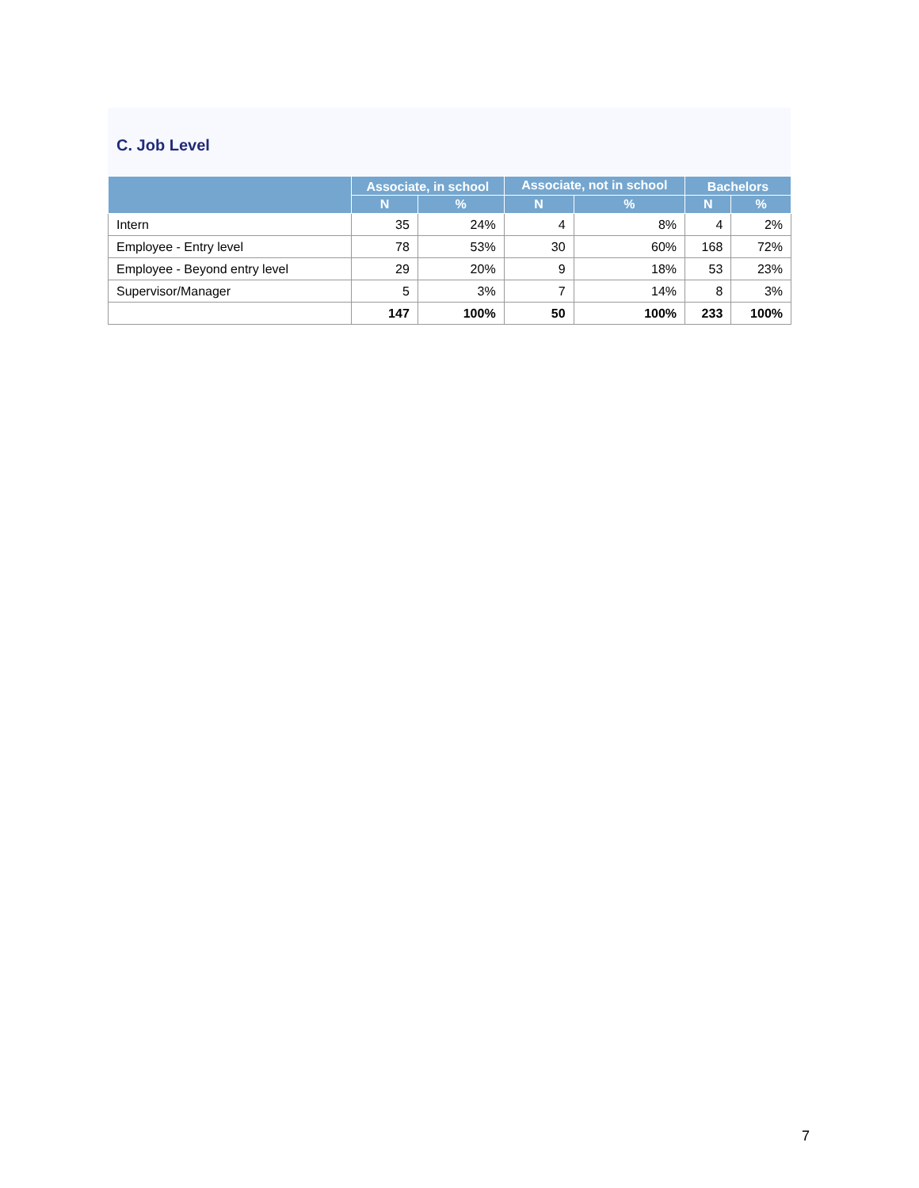C. Job Level
| | Associate, in school | | Associate, not in school | | Bachelors | |
| --- | --- | --- | --- | --- | --- | --- |
| | N | % | N | % | N | % |
| Intern | 35 | 24% | 4 | 8% | 4 | 2% |
| Employee - Entry level | 78 | 53% | 30 | 60% | 168 | 72% |
| Employee - Beyond entry level | 29 | 20% | 9 | 18% | 53 | 23% |
| Supervisor/Manager | 5 | 3% | 7 | 14% | 8 | 3% |
| | 147 | 100% | 50 | 100% | 233 | 100% |
7